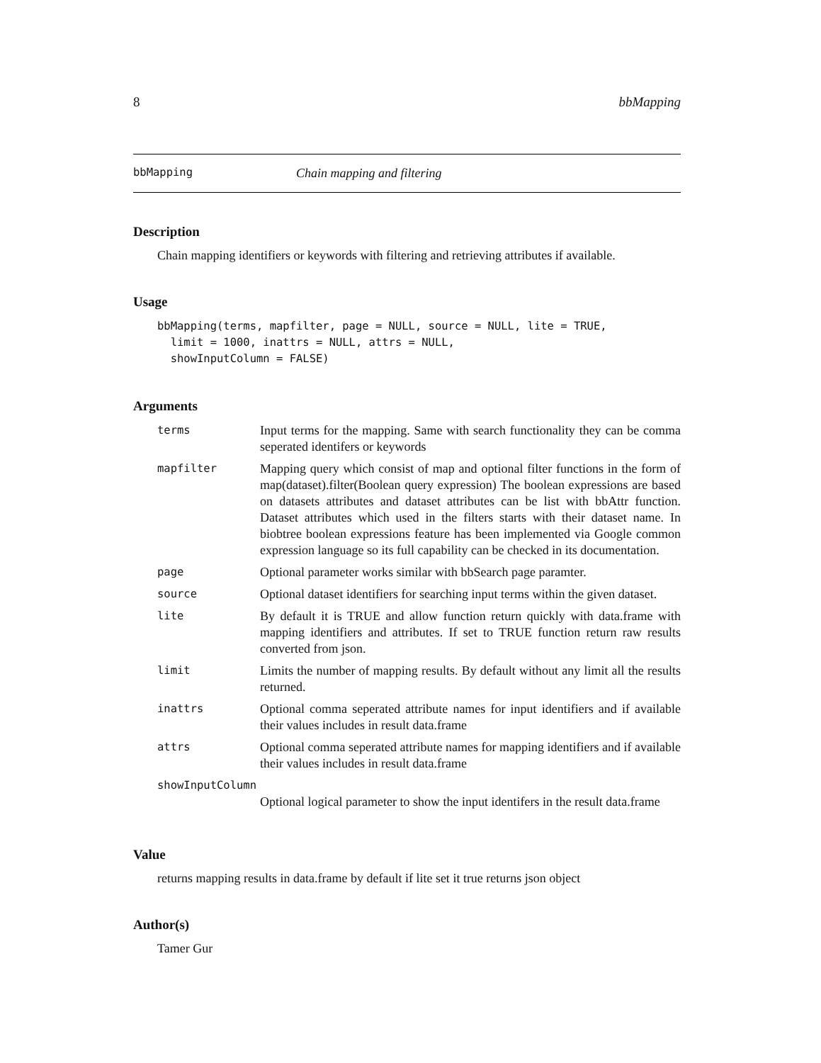8 bbMapping
bbMapping Chain mapping and filtering
Description
Chain mapping identifiers or keywords with filtering and retrieving attributes if available.
Usage
bbMapping(terms, mapfilter, page = NULL, source = NULL, lite = TRUE,
  limit = 1000, inattrs = NULL, attrs = NULL,
  showInputColumn = FALSE)
Arguments
| terms | Input terms for the mapping. Same with search functionality they can be comma seperated identifers or keywords |
| mapfilter | Mapping query which consist of map and optional filter functions in the form of map(dataset).filter(Boolean query expression) The boolean expressions are based on datasets attributes and dataset attributes can be list with bbAttr function. Dataset attributes which used in the filters starts with their dataset name. In biobtree boolean expressions feature has been implemented via Google common expression language so its full capability can be checked in its documentation. |
| page | Optional parameter works similar with bbSearch page paramter. |
| source | Optional dataset identifiers for searching input terms within the given dataset. |
| lite | By default it is TRUE and allow function return quickly with data.frame with mapping identifiers and attributes. If set to TRUE function return raw results converted from json. |
| limit | Limits the number of mapping results. By default without any limit all the results returned. |
| inattrs | Optional comma seperated attribute names for input identifiers and if available their values includes in result data.frame |
| attrs | Optional comma seperated attribute names for mapping identifiers and if available their values includes in result data.frame |
| showInputColumn | |
| | Optional logical parameter to show the input identifers in the result data.frame |
Value
returns mapping results in data.frame by default if lite set it true returns json object
Author(s)
Tamer Gur